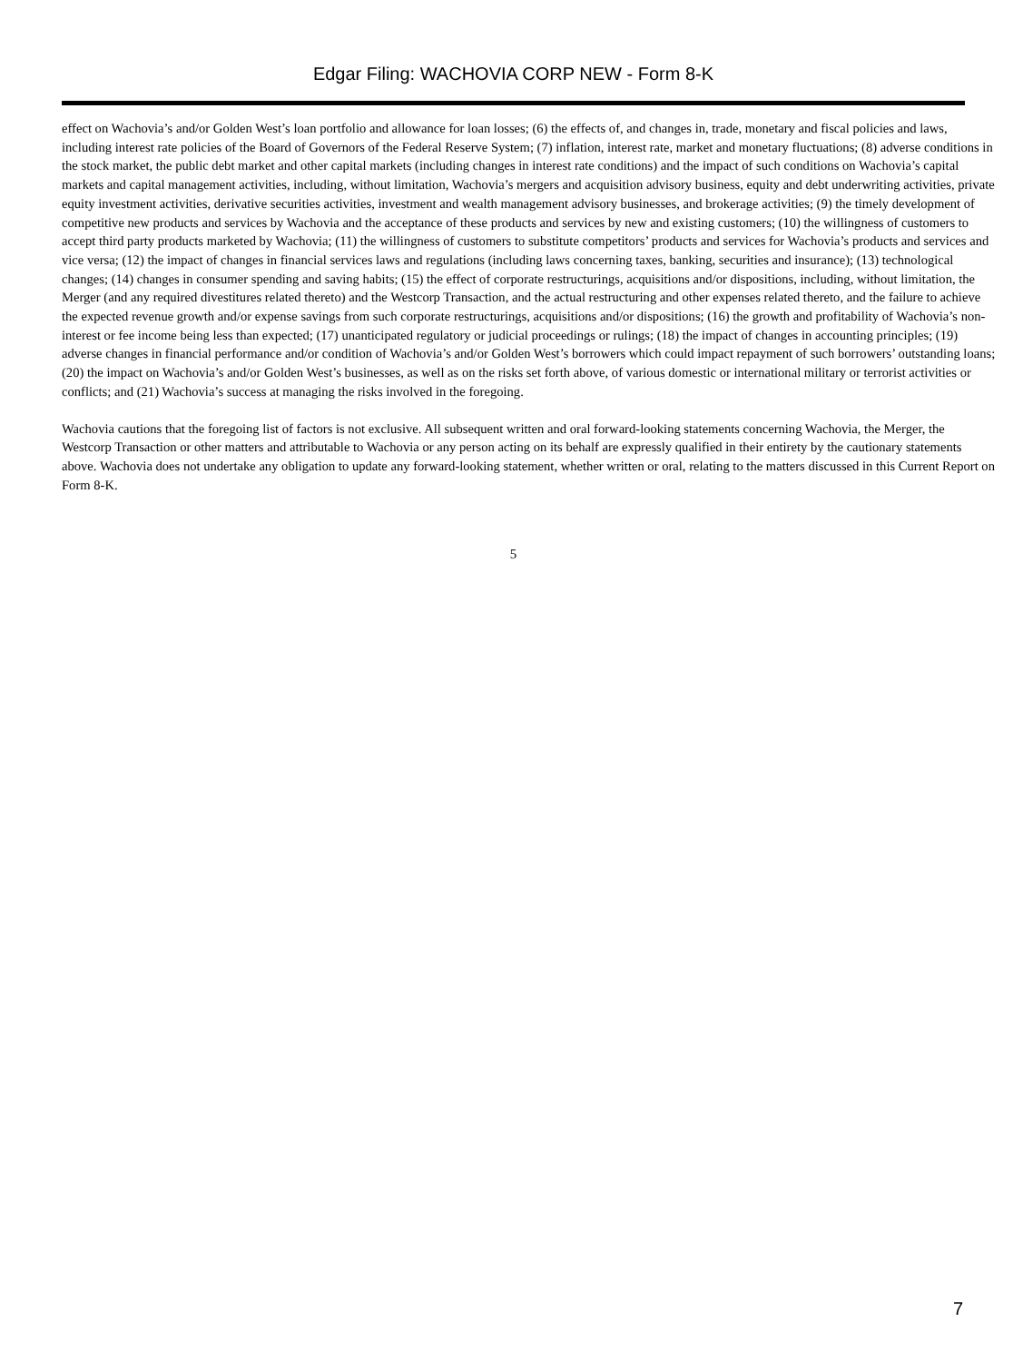Edgar Filing: WACHOVIA CORP NEW - Form 8-K
effect on Wachovia’s and/or Golden West’s loan portfolio and allowance for loan losses; (6) the effects of, and changes in, trade, monetary and fiscal policies and laws, including interest rate policies of the Board of Governors of the Federal Reserve System; (7) inflation, interest rate, market and monetary fluctuations; (8) adverse conditions in the stock market, the public debt market and other capital markets (including changes in interest rate conditions) and the impact of such conditions on Wachovia’s capital markets and capital management activities, including, without limitation, Wachovia’s mergers and acquisition advisory business, equity and debt underwriting activities, private equity investment activities, derivative securities activities, investment and wealth management advisory businesses, and brokerage activities; (9) the timely development of competitive new products and services by Wachovia and the acceptance of these products and services by new and existing customers; (10) the willingness of customers to accept third party products marketed by Wachovia; (11) the willingness of customers to substitute competitors’ products and services for Wachovia’s products and services and vice versa; (12) the impact of changes in financial services laws and regulations (including laws concerning taxes, banking, securities and insurance); (13) technological changes; (14) changes in consumer spending and saving habits; (15) the effect of corporate restructurings, acquisitions and/or dispositions, including, without limitation, the Merger (and any required divestitures related thereto) and the Westcorp Transaction, and the actual restructuring and other expenses related thereto, and the failure to achieve the expected revenue growth and/or expense savings from such corporate restructurings, acquisitions and/or dispositions; (16) the growth and profitability of Wachovia’s non-interest or fee income being less than expected; (17) unanticipated regulatory or judicial proceedings or rulings; (18) the impact of changes in accounting principles; (19) adverse changes in financial performance and/or condition of Wachovia’s and/or Golden West’s borrowers which could impact repayment of such borrowers’ outstanding loans; (20) the impact on Wachovia’s and/or Golden West’s businesses, as well as on the risks set forth above, of various domestic or international military or terrorist activities or conflicts; and (21) Wachovia’s success at managing the risks involved in the foregoing.
Wachovia cautions that the foregoing list of factors is not exclusive. All subsequent written and oral forward-looking statements concerning Wachovia, the Merger, the Westcorp Transaction or other matters and attributable to Wachovia or any person acting on its behalf are expressly qualified in their entirety by the cautionary statements above. Wachovia does not undertake any obligation to update any forward-looking statement, whether written or oral, relating to the matters discussed in this Current Report on Form 8-K.
5
7